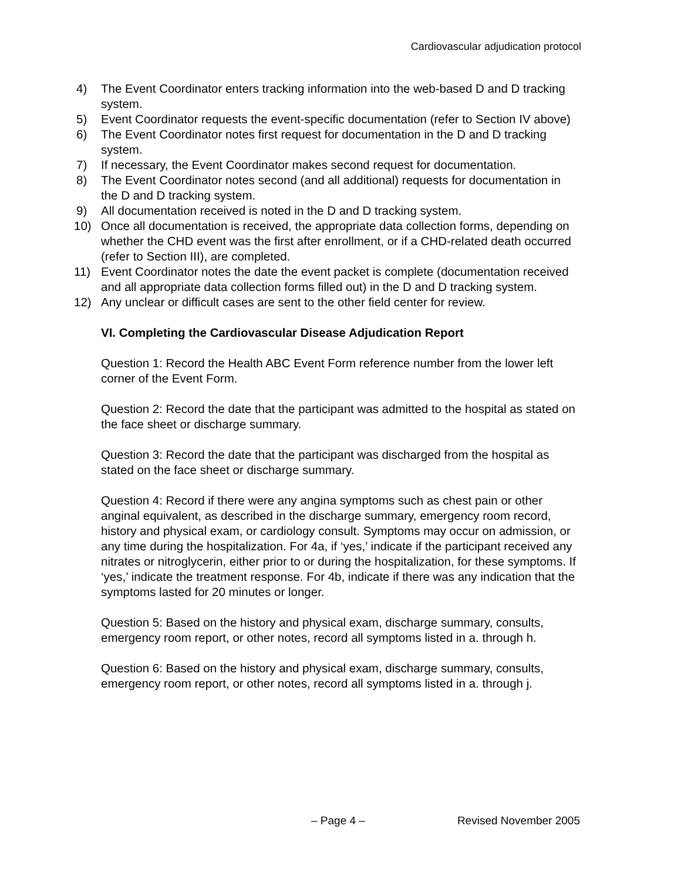Cardiovascular adjudication protocol
4) The Event Coordinator enters tracking information into the web-based D and D tracking system.
5) Event Coordinator requests the event-specific documentation (refer to Section IV above)
6) The Event Coordinator notes first request for documentation in the D and D tracking system.
7) If necessary, the Event Coordinator makes second request for documentation.
8) The Event Coordinator notes second (and all additional) requests for documentation in the D and D tracking system.
9) All documentation received is noted in the D and D tracking system.
10) Once all documentation is received, the appropriate data collection forms, depending on whether the CHD event was the first after enrollment, or if a CHD-related death occurred (refer to Section III), are completed.
11) Event Coordinator notes the date the event packet is complete (documentation received and all appropriate data collection forms filled out) in the D and D tracking system.
12) Any unclear or difficult cases are sent to the other field center for review.
VI. Completing the Cardiovascular Disease Adjudication Report
Question 1: Record the Health ABC Event Form reference number from the lower left corner of the Event Form.
Question 2: Record the date that the participant was admitted to the hospital as stated on the face sheet or discharge summary.
Question 3: Record the date that the participant was discharged from the hospital as stated on the face sheet or discharge summary.
Question 4: Record if there were any angina symptoms such as chest pain or other anginal equivalent, as described in the discharge summary, emergency room record, history and physical exam, or cardiology consult. Symptoms may occur on admission, or any time during the hospitalization. For 4a, if ‘yes,’ indicate if the participant received any nitrates or nitroglycerin, either prior to or during the hospitalization, for these symptoms. If ‘yes,’ indicate the treatment response. For 4b, indicate if there was any indication that the symptoms lasted for 20 minutes or longer.
Question 5: Based on the history and physical exam, discharge summary, consults, emergency room report, or other notes, record all symptoms listed in a. through h.
Question 6: Based on the history and physical exam, discharge summary, consults, emergency room report, or other notes, record all symptoms listed in a. through j.
– Page 4 – Revised November 2005